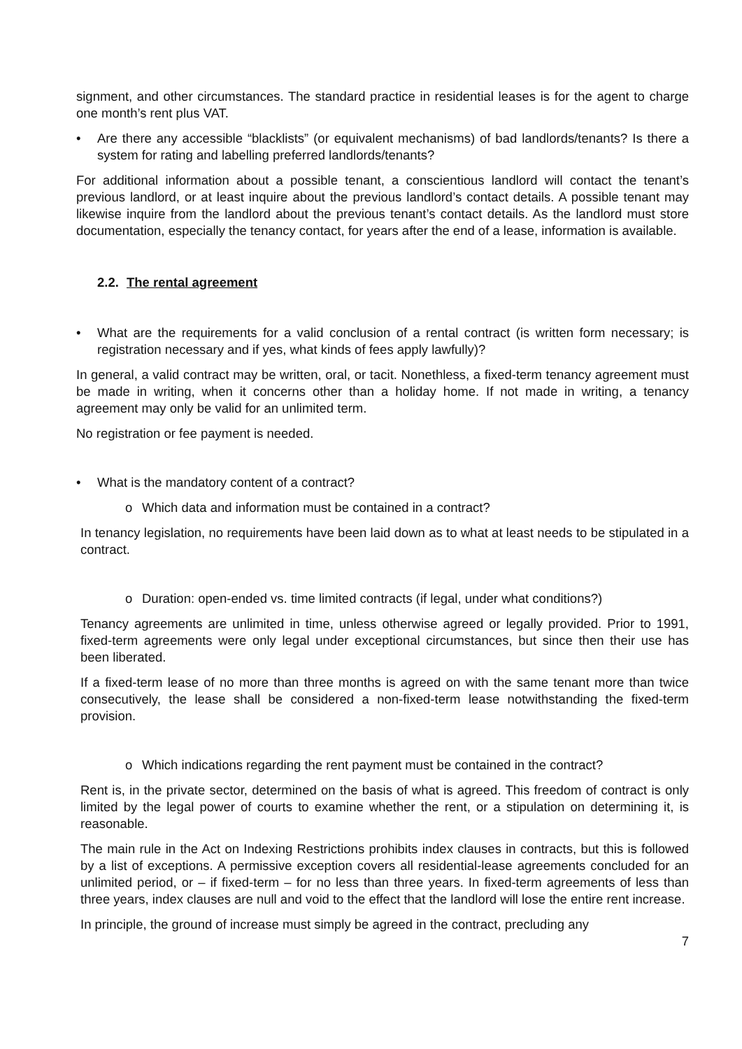signment, and other circumstances. The standard practice in residential leases is for the agent to charge one month’s rent plus VAT.
• Are there any accessible “blacklists” (or equivalent mechanisms) of bad landlords/tenants? Is there a system for rating and labelling preferred landlords/tenants?
For additional information about a possible tenant, a conscientious landlord will contact the tenant’s previous landlord, or at least inquire about the previous landlord’s contact details. A possible tenant may likewise inquire from the landlord about the previous tenant’s contact details. As the landlord must store documentation, especially the tenancy contact, for years after the end of a lease, information is available.
2.2. The rental agreement
• What are the requirements for a valid conclusion of a rental contract (is written form necessary; is registration necessary and if yes, what kinds of fees apply lawfully)?
In general, a valid contract may be written, oral, or tacit. Nonethless, a fixed-term tenancy agreement must be made in writing, when it concerns other than a holiday home. If not made in writing, a tenancy agreement may only be valid for an unlimited term.
No registration or fee payment is needed.
• What is the mandatory content of a contract?
o Which data and information must be contained in a contract?
In tenancy legislation, no requirements have been laid down as to what at least needs to be stipulated in a contract.
o Duration: open-ended vs. time limited contracts (if legal, under what conditions?)
Tenancy agreements are unlimited in time, unless otherwise agreed or legally provided. Prior to 1991, fixed-term agreements were only legal under exceptional circumstances, but since then their use has been liberated.
If a fixed-term lease of no more than three months is agreed on with the same tenant more than twice consecutively, the lease shall be considered a non-fixed-term lease notwithstanding the fixed-term provision.
o Which indications regarding the rent payment must be contained in the contract?
Rent is, in the private sector, determined on the basis of what is agreed. This freedom of contract is only limited by the legal power of courts to examine whether the rent, or a stipulation on determining it, is reasonable.
The main rule in the Act on Indexing Restrictions prohibits index clauses in contracts, but this is followed by a list of exceptions. A permissive exception covers all residential-lease agreements concluded for an unlimited period, or – if fixed-term – for no less than three years. In fixed-term agreements of less than three years, index clauses are null and void to the effect that the landlord will lose the entire rent increase.
In principle, the ground of increase must simply be agreed in the contract, precluding any
7